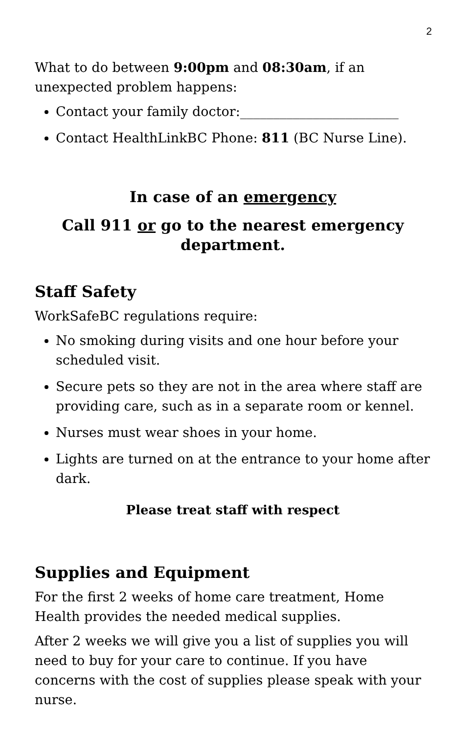2
What to do between 9:00pm and 08:30am, if an unexpected problem happens:
Contact your family doctor:________________________
Contact HealthLinkBC Phone: 811 (BC Nurse Line).
In case of an emergency
Call 911 or go to the nearest emergency department.
Staff Safety
WorkSafeBC regulations require:
No smoking during visits and one hour before your scheduled visit.
Secure pets so they are not in the area where staff are providing care, such as in a separate room or kennel.
Nurses must wear shoes in your home.
Lights are turned on at the entrance to your home after dark.
Please treat staff with respect
Supplies and Equipment
For the first 2 weeks of home care treatment, Home Health provides the needed medical supplies.
After 2 weeks we will give you a list of supplies you will need to buy for your care to continue. If you have concerns with the cost of supplies please speak with your nurse.